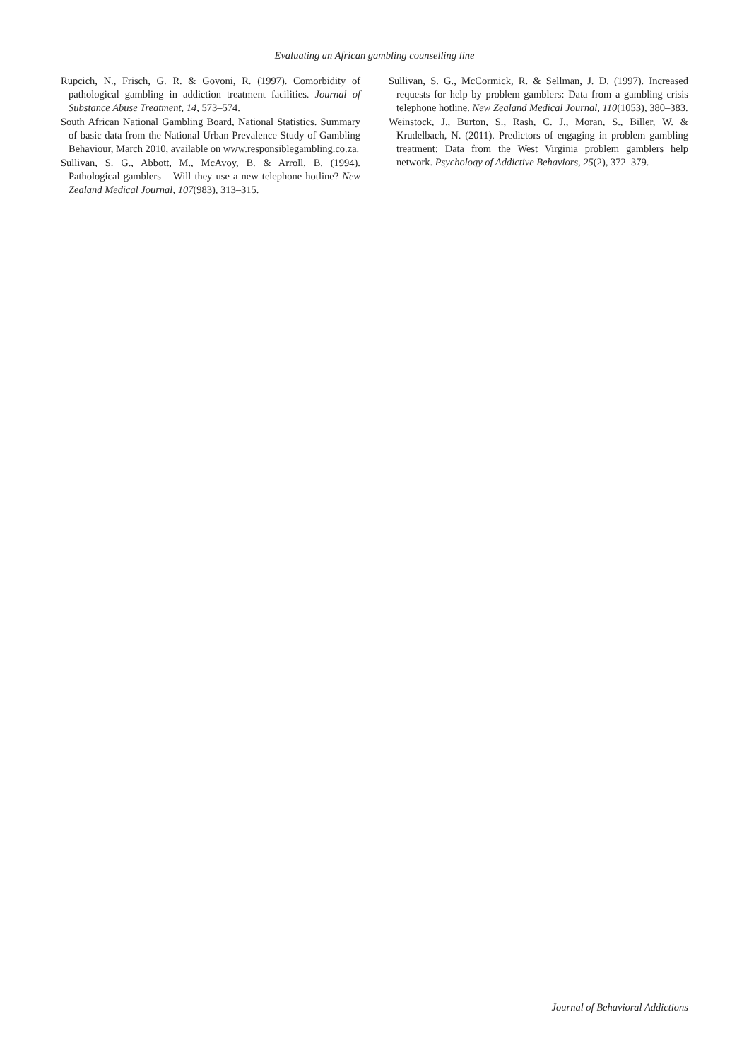Evaluating an African gambling counselling line
Rupcich, N., Frisch, G. R. & Govoni, R. (1997). Comorbidity of pathological gambling in addiction treatment facilities. Journal of Substance Abuse Treatment, 14, 573–574.
South African National Gambling Board, National Statistics. Summary of basic data from the National Urban Prevalence Study of Gambling Behaviour, March 2010, available on www.responsiblegambling.co.za.
Sullivan, S. G., Abbott, M., McAvoy, B. & Arroll, B. (1994). Pathological gamblers – Will they use a new telephone hotline? New Zealand Medical Journal, 107(983), 313–315.
Sullivan, S. G., McCormick, R. & Sellman, J. D. (1997). Increased requests for help by problem gamblers: Data from a gambling crisis telephone hotline. New Zealand Medical Journal, 110(1053), 380–383.
Weinstock, J., Burton, S., Rash, C. J., Moran, S., Biller, W. & Krudelbach, N. (2011). Predictors of engaging in problem gambling treatment: Data from the West Virginia problem gamblers help network. Psychology of Addictive Behaviors, 25(2), 372–379.
Journal of Behavioral Addictions